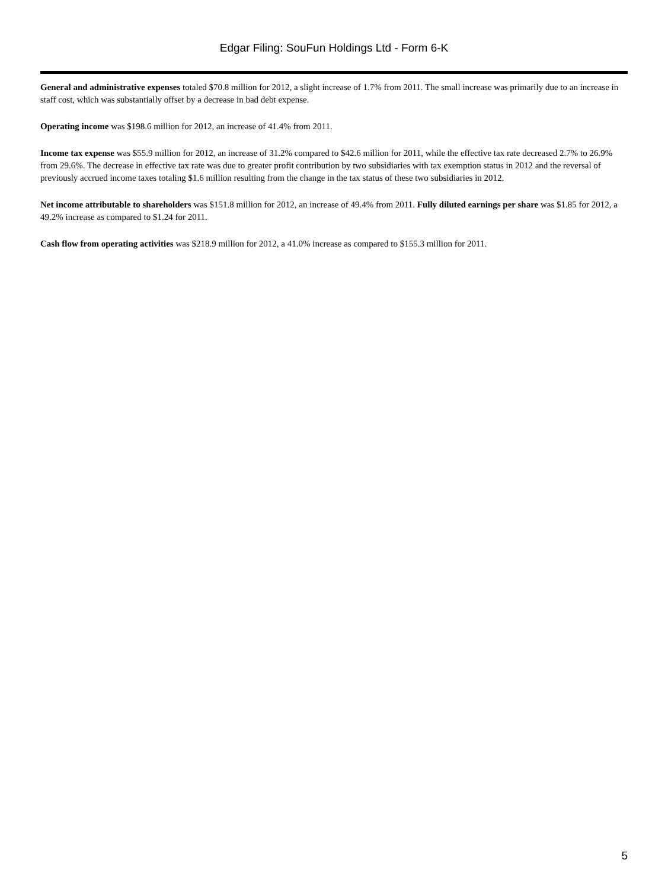Edgar Filing: SouFun Holdings Ltd - Form 6-K
General and administrative expenses totaled $70.8 million for 2012, a slight increase of 1.7% from 2011. The small increase was primarily due to an increase in staff cost, which was substantially offset by a decrease in bad debt expense.
Operating income was $198.6 million for 2012, an increase of 41.4% from 2011.
Income tax expense was $55.9 million for 2012, an increase of 31.2% compared to $42.6 million for 2011, while the effective tax rate decreased 2.7% to 26.9% from 29.6%. The decrease in effective tax rate was due to greater profit contribution by two subsidiaries with tax exemption status in 2012 and the reversal of previously accrued income taxes totaling $1.6 million resulting from the change in the tax status of these two subsidiaries in 2012.
Net income attributable to shareholders was $151.8 million for 2012, an increase of 49.4% from 2011. Fully diluted earnings per share was $1.85 for 2012, a 49.2% increase as compared to $1.24 for 2011.
Cash flow from operating activities was $218.9 million for 2012, a 41.0% increase as compared to $155.3 million for 2011.
5